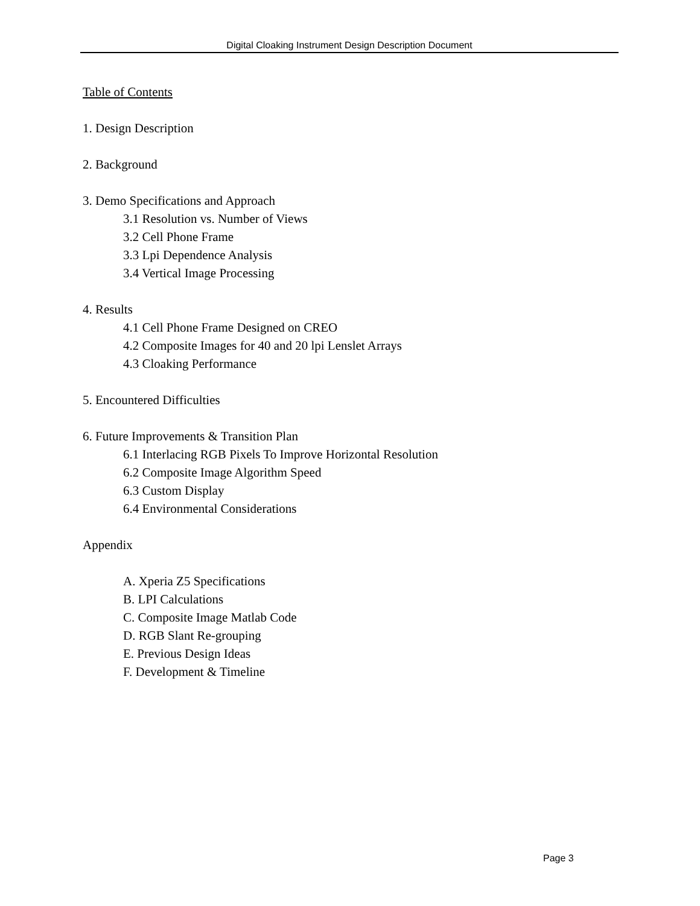Digital Cloaking Instrument Design Description Document
Table of Contents
1. Design Description
2. Background
3. Demo Specifications and Approach
3.1 Resolution vs. Number of Views
3.2 Cell Phone Frame
3.3 Lpi Dependence Analysis
3.4 Vertical Image Processing
4. Results
4.1 Cell Phone Frame Designed on CREO
4.2 Composite Images for 40 and 20 lpi Lenslet Arrays
4.3 Cloaking Performance
5. Encountered Difficulties
6. Future Improvements & Transition Plan
6.1 Interlacing RGB Pixels To Improve Horizontal Resolution
6.2 Composite Image Algorithm Speed
6.3 Custom Display
6.4 Environmental Considerations
Appendix
A. Xperia Z5 Specifications
B. LPI Calculations
C. Composite Image Matlab Code
D. RGB Slant Re-grouping
E. Previous Design Ideas
F. Development & Timeline
Page 3